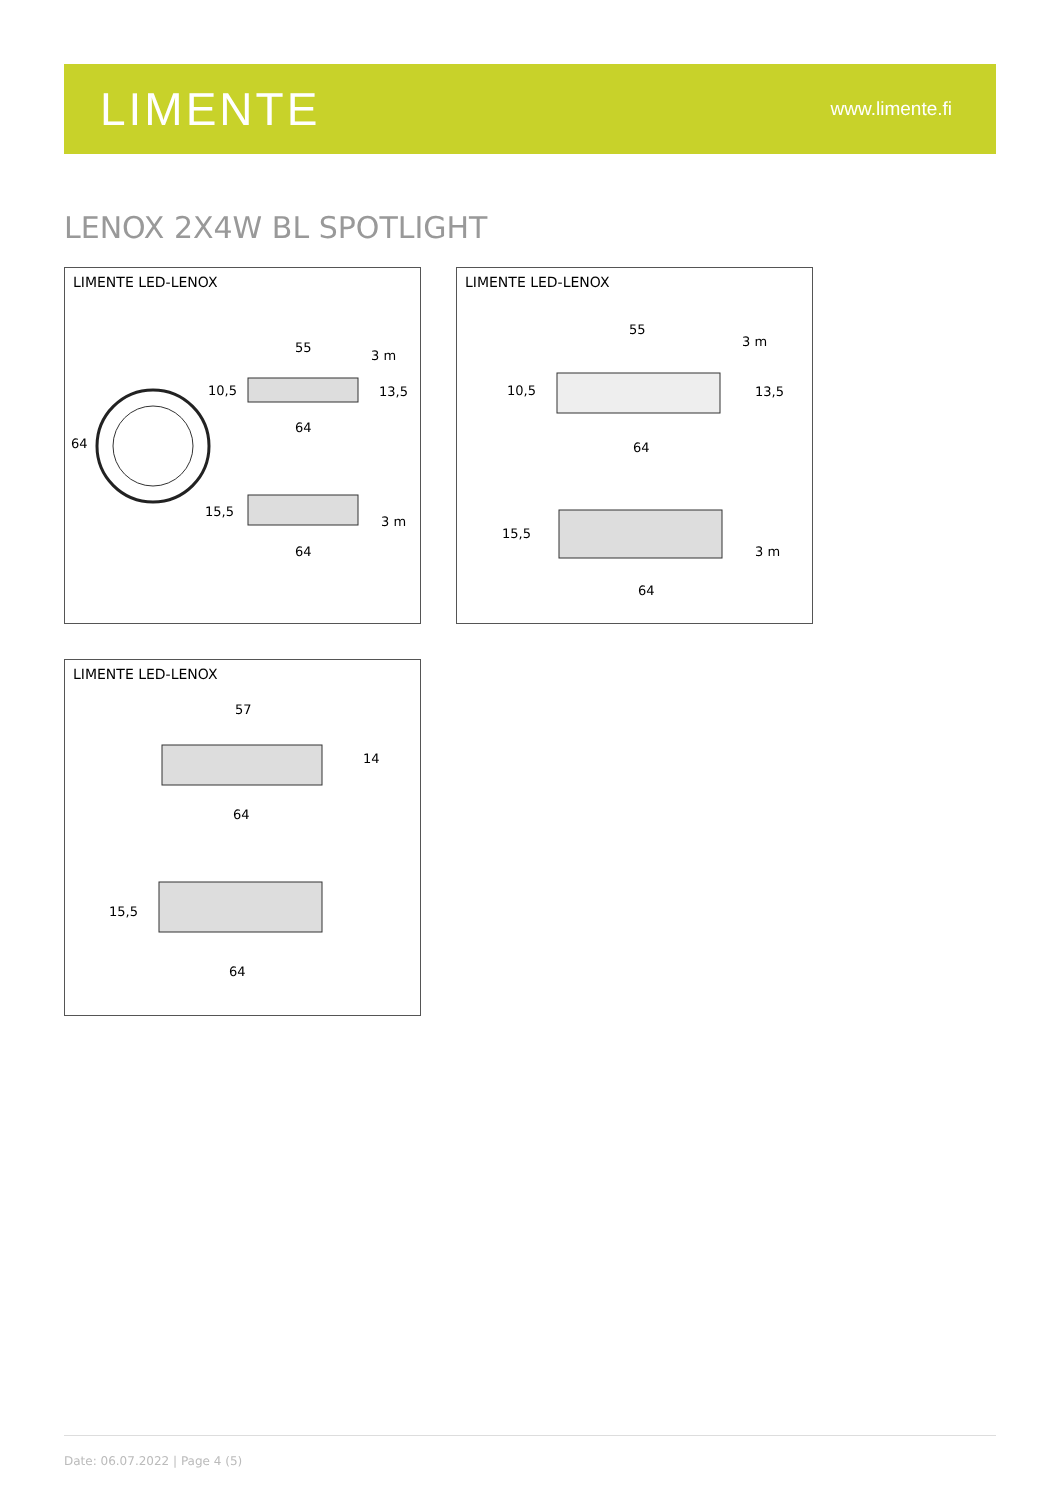LIMENTE
www.limente.fi
LENOX 2X4W BL SPOTLIGHT
LIMENTE LED-LENOX
55
3 m
10,5
13,5
64
64
15,5
3 m
64
LIMENTE LED-LENOX
55
3 m
10,5
13,5
64
15,5
3 m
64
LIMENTE LED-LENOX
57
14
64
15,5
64
Date: 06.07.2022 | Page 4 (5)